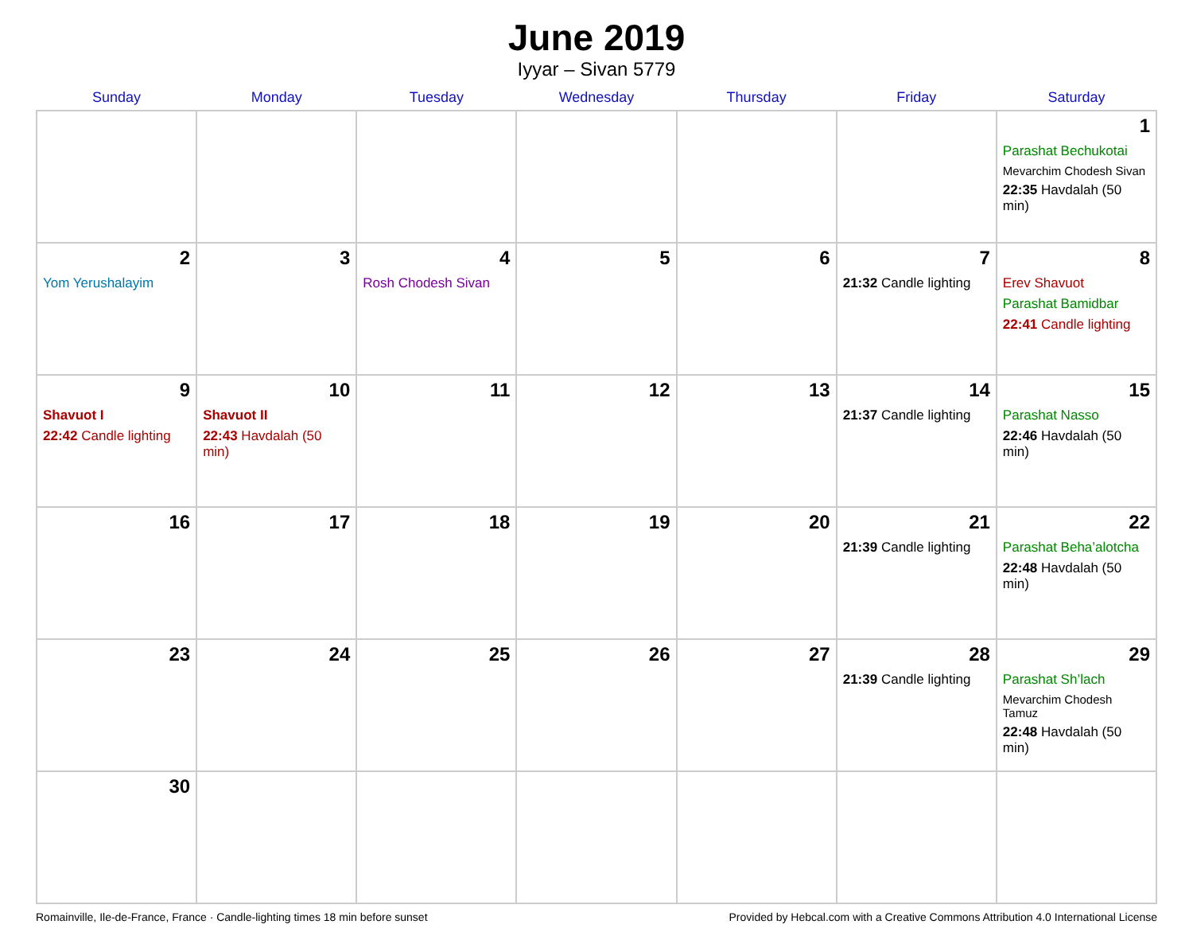June 2019
Iyyar – Sivan 5779
| Sunday | Monday | Tuesday | Wednesday | Thursday | Friday | Saturday |
| --- | --- | --- | --- | --- | --- | --- |
| | | | | | | 1 Parashat Bechukotai Mevarchim Chodesh Sivan 22:35 Havdalah (50 min) |
| 2 Yom Yerushalayim | 3 | 4 Rosh Chodesh Sivan | 5 | 6 | 7 21:32 Candle lighting | 8 Erev Shavuot Parashat Bamidbar 22:41 Candle lighting |
| 9 Shavuot I 22:42 Candle lighting | 10 Shavuot II 22:43 Havdalah (50 min) | 11 | 12 | 13 | 14 21:37 Candle lighting | 15 Parashat Nasso 22:46 Havdalah (50 min) |
| 16 | 17 | 18 | 19 | 20 | 21 21:39 Candle lighting | 22 Parashat Beha’alotcha 22:48 Havdalah (50 min) |
| 23 | 24 | 25 | 26 | 27 | 28 21:39 Candle lighting | 29 Parashat Sh’lach Mevarchim Chodesh Tamuz 22:48 Havdalah (50 min) |
| 30 | | | | | | |
Romainville, Ile-de-France, France · Candle-lighting times 18 min before sunset Provided by Hebcal.com with a Creative Commons Attribution 4.0 International License